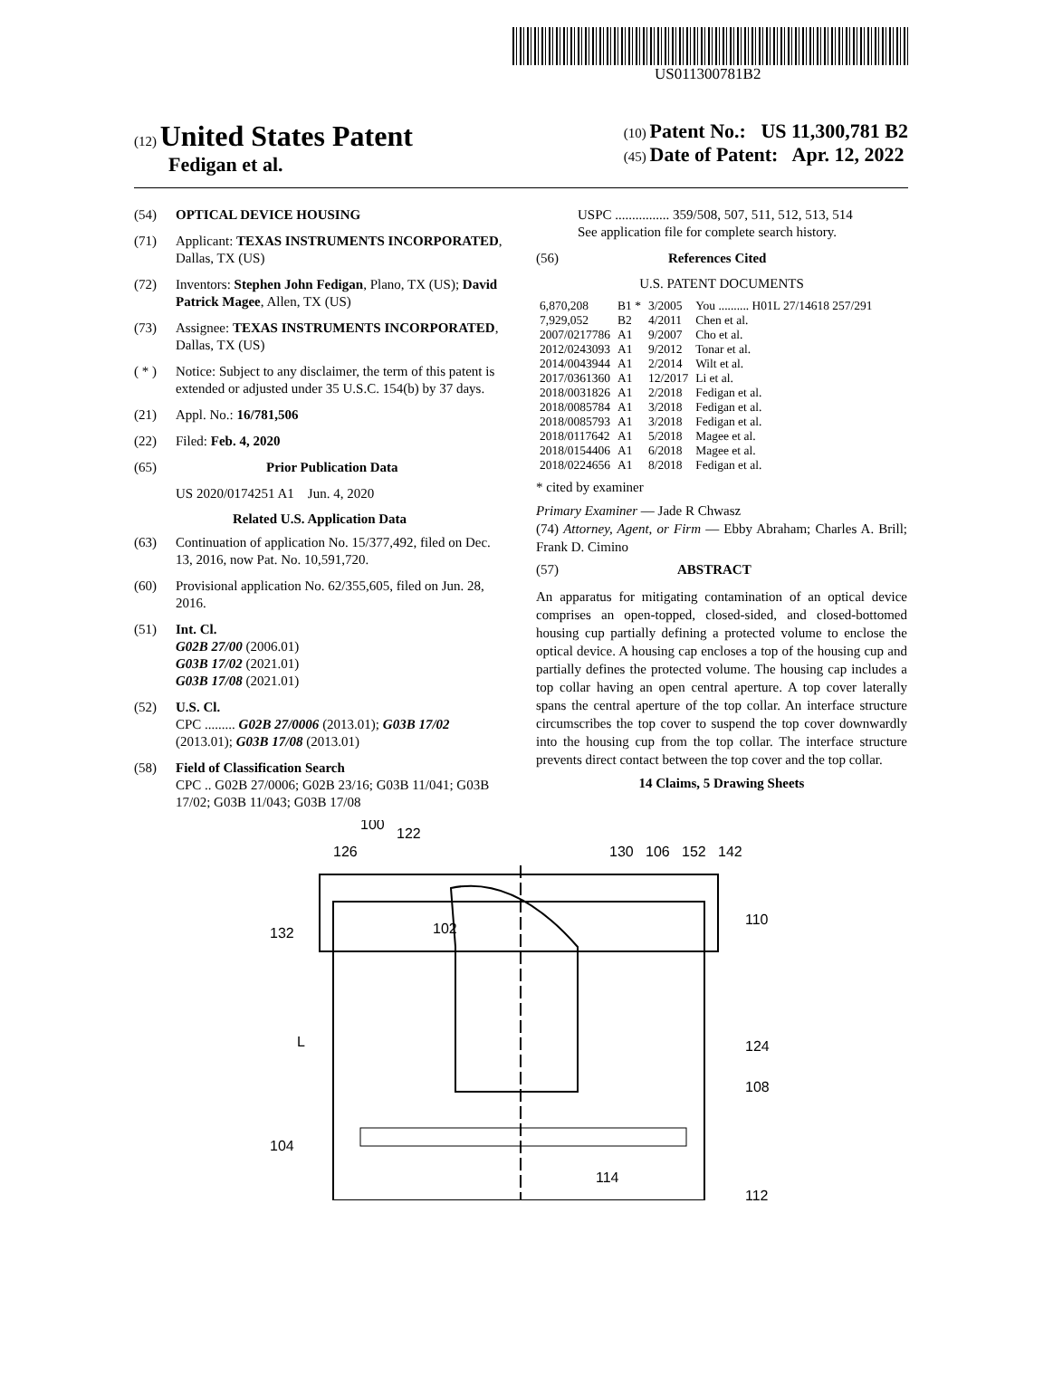US011300781B2
(12) United States Patent
Fedigan et al.
(10) Patent No.: US 11,300,781 B2
(45) Date of Patent: Apr. 12, 2022
(54) OPTICAL DEVICE HOUSING
(71) Applicant: TEXAS INSTRUMENTS INCORPORATED, Dallas, TX (US)
(72) Inventors: Stephen John Fedigan, Plano, TX (US); David Patrick Magee, Allen, TX (US)
(73) Assignee: TEXAS INSTRUMENTS INCORPORATED, Dallas, TX (US)
( * ) Notice: Subject to any disclaimer, the term of this patent is extended or adjusted under 35 U.S.C. 154(b) by 37 days.
(21) Appl. No.: 16/781,506
(22) Filed: Feb. 4, 2020
(65) Prior Publication Data
US 2020/0174251 A1 Jun. 4, 2020
Related U.S. Application Data
(63) Continuation of application No. 15/377,492, filed on Dec. 13, 2016, now Pat. No. 10,591,720.
(60) Provisional application No. 62/355,605, filed on Jun. 28, 2016.
(51) Int. Cl.
G02B 27/00 (2006.01)
G03B 17/02 (2021.01)
G03B 17/08 (2021.01)
(52) U.S. Cl.
CPC ......... G02B 27/0006 (2013.01); G03B 17/02 (2013.01); G03B 17/08 (2013.01)
(58) Field of Classification Search
CPC .. G02B 27/0006; G02B 23/16; G03B 11/041; G03B 17/02; G03B 11/043; G03B 17/08
USPC ................ 359/508, 507, 511, 512, 513, 514
See application file for complete search history.
(56) References Cited
U.S. PATENT DOCUMENTS
| 6,870,208 | B1 * | 3/2005 | You .......... H01L 27/14618 257/291 |
| 7,929,052 | B2 | 4/2011 | Chen et al. |
| 2007/0217786 | A1 | 9/2007 | Cho et al. |
| 2012/0243093 | A1 | 9/2012 | Tonar et al. |
| 2014/0043944 | A1 | 2/2014 | Wilt et al. |
| 2017/0361360 | A1 | 12/2017 | Li et al. |
| 2018/0031826 | A1 | 2/2018 | Fedigan et al. |
| 2018/0085784 | A1 | 3/2018 | Fedigan et al. |
| 2018/0085793 | A1 | 3/2018 | Fedigan et al. |
| 2018/0117642 | A1 | 5/2018 | Magee et al. |
| 2018/0154406 | A1 | 6/2018 | Magee et al. |
| 2018/0224656 | A1 | 8/2018 | Fedigan et al. |
* cited by examiner
Primary Examiner — Jade R Chwasz
(74) Attorney, Agent, or Firm — Ebby Abraham; Charles A. Brill; Frank D. Cimino
(57) ABSTRACT
An apparatus for mitigating contamination of an optical device comprises an open-topped, closed-sided, and closed-bottomed housing cup partially defining a protected volume to enclose the optical device. A housing cap encloses a top of the housing cup and partially defines the protected volume. The housing cap includes a top collar having an open central aperture. A top cover laterally spans the central aperture of the top collar. An interface structure circumscribes the top cover to suspend the top cover downwardly into the housing cup from the top collar. The interface structure prevents direct contact between the top cover and the top collar.
14 Claims, 5 Drawing Sheets
100
126
122
130
106
152
142
132
102
110
L
124
108
104
114
112